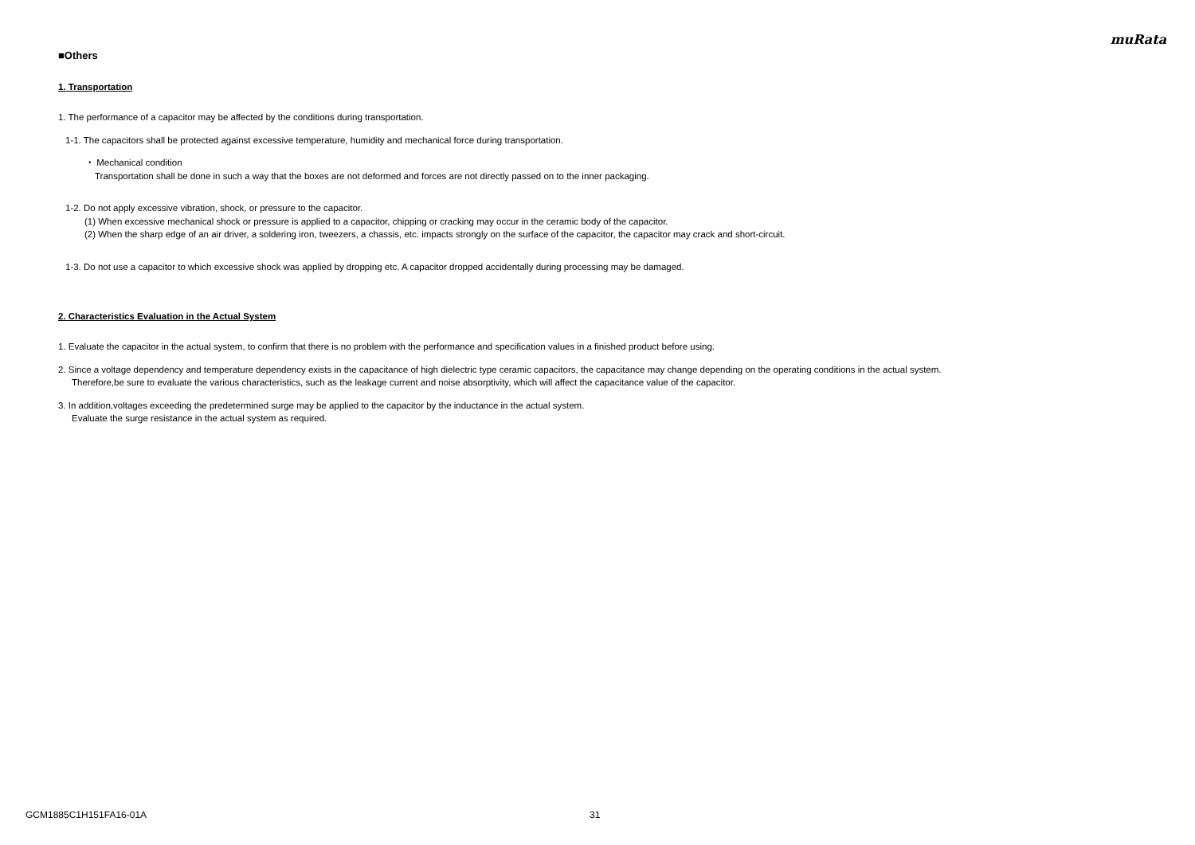muRata
■Others
1. Transportation
1. The performance of a capacitor may be affected by the conditions during transportation.
1-1. The capacitors shall be protected against excessive temperature, humidity and mechanical force during transportation.
・ Mechanical condition
Transportation shall be done in such a way that the boxes are not deformed and forces are not directly passed on to the inner packaging.
1-2. Do not apply excessive vibration, shock, or pressure to the capacitor.
(1) When excessive mechanical shock or pressure is applied to a capacitor, chipping or cracking may occur in the ceramic body of the capacitor.
(2) When the sharp edge of an air driver, a soldering iron, tweezers, a chassis, etc. impacts strongly on the surface of the capacitor, the capacitor may crack and short-circuit.
1-3. Do not use a capacitor to which excessive shock was applied by dropping etc. A capacitor dropped accidentally during processing may be damaged.
2. Characteristics Evaluation in the Actual System
1. Evaluate the capacitor in the actual system, to confirm that there is no problem with the performance and specification values in a finished product before using.
2. Since a voltage dependency and temperature dependency exists in the capacitance of high dielectric type ceramic capacitors, the capacitance may change depending on the operating conditions in the actual system.
Therefore,be sure to evaluate the various characteristics, such as the leakage current and noise absorptivity, which will affect the capacitance value of the capacitor.
3. In addition,voltages exceeding the predetermined surge may be applied to the capacitor by the inductance in the actual system.
Evaluate the surge resistance in the actual system as required.
GCM1885C1H151FA16-01A 31